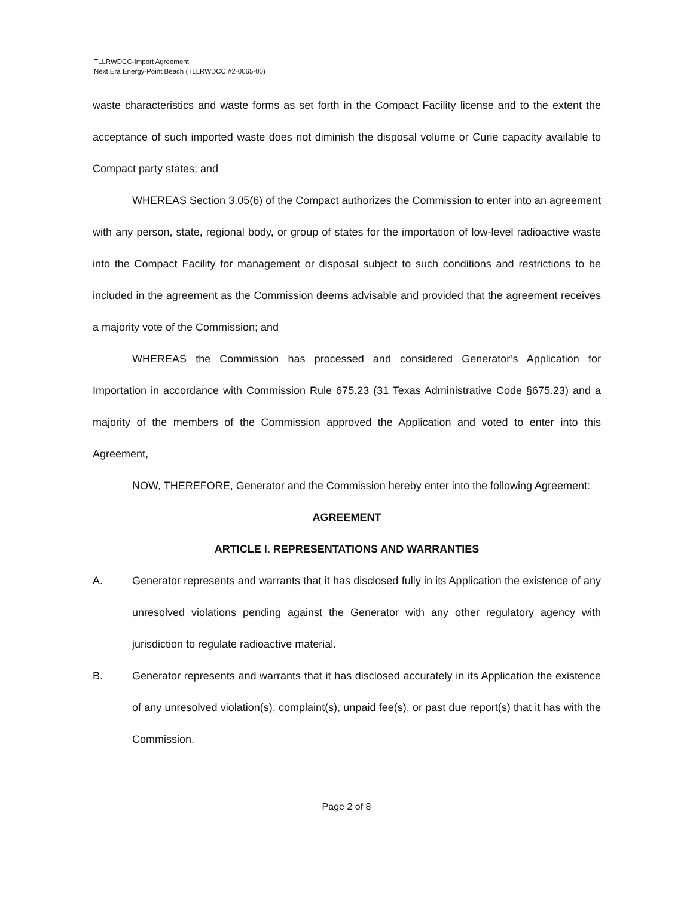TLLRWDCC-Import Agreement
Next Era Energy-Point Beach (TLLRWDCC #2-0065-00)
waste characteristics and waste forms as set forth in the Compact Facility license and to the extent the acceptance of such imported waste does not diminish the disposal volume or Curie capacity available to Compact party states; and
WHEREAS Section 3.05(6) of the Compact authorizes the Commission to enter into an agreement with any person, state, regional body, or group of states for the importation of low-level radioactive waste into the Compact Facility for management or disposal subject to such conditions and restrictions to be included in the agreement as the Commission deems advisable and provided that the agreement receives a majority vote of the Commission; and
WHEREAS the Commission has processed and considered Generator’s Application for Importation in accordance with Commission Rule 675.23 (31 Texas Administrative Code §675.23) and a majority of the members of the Commission approved the Application and voted to enter into this Agreement,
NOW, THEREFORE, Generator and the Commission hereby enter into the following Agreement:
AGREEMENT
ARTICLE I. REPRESENTATIONS AND WARRANTIES
A. Generator represents and warrants that it has disclosed fully in its Application the existence of any unresolved violations pending against the Generator with any other regulatory agency with jurisdiction to regulate radioactive material.
B. Generator represents and warrants that it has disclosed accurately in its Application the existence of any unresolved violation(s), complaint(s), unpaid fee(s), or past due report(s) that it has with the Commission.
Page 2 of 8